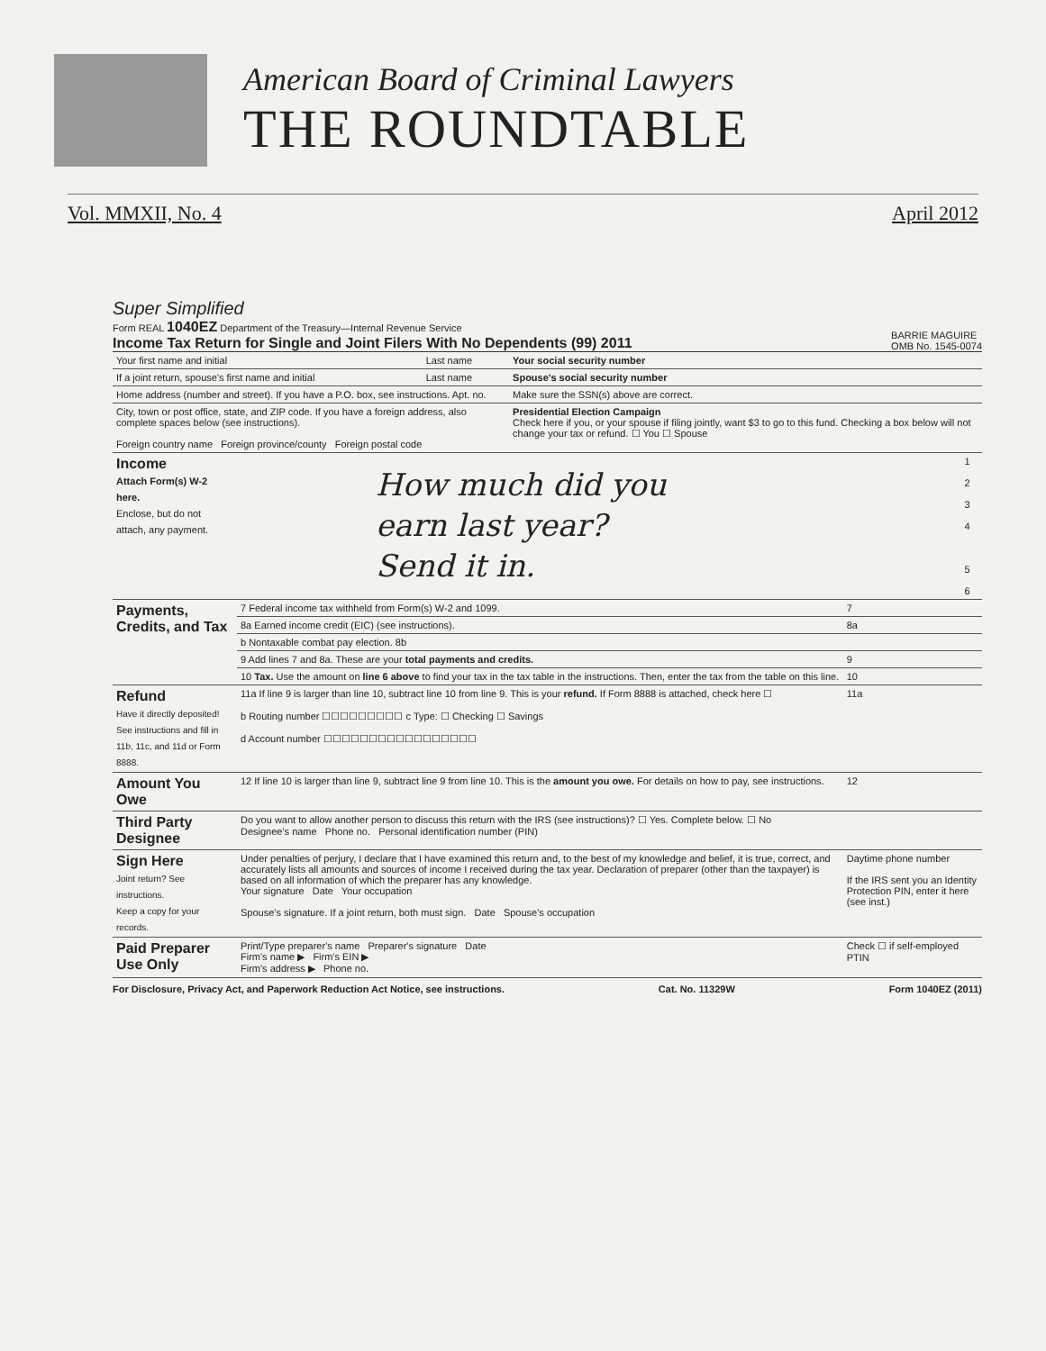American Board of Criminal Lawyers
THE ROUNDTABLE
Vol. MMXII, No. 4 April 2012
Super Simplified
Form REAL 1040EZ Department of the Treasury—Internal Revenue Service
Income Tax Return for Single and Joint Filers With No Dependents (99) 2011
BARRIE MAGUIRE
OMB No. 1545-0074
| Your first name and initial | Last name | Your social security number |
| If a joint return, spouse's first name and initial | Last name | Spouse's social security number |
| Home address (number and street). If you have a P.O. box, see instructions. Apt. no. | | Make sure the SSN(s) above are correct. |
| City, town or post office, state, and ZIP code. If you have a foreign address, also complete spaces below (see instructions). Foreign country name Foreign province/county Foreign postal code | | Presidential Election Campaign Check here if you, or your spouse if filing jointly, want $3 to go to this fund. Checking a box below will not change your tax or refund. ☐ You ☐ Spouse |
| Income Attach Form(s) W-2 here. Enclose, but do not attach, any payment. | How much did you earn last year? Send it in. | 1 2 3 4 5 6 |
| Payments, Credits, and Tax | 7 Federal income tax withheld from Form(s) W-2 and 1099. | 7 |
| | 8a Earned income credit (EIC) (see instructions). | 8a |
| | b Nontaxable combat pay election. 8b | |
| | 9 Add lines 7 and 8a. These are your total payments and credits. | 9 |
| | 10 Tax. Use the amount on line 6 above to find your tax in the tax table in the instructions. Then, enter the tax from the table on this line. | 10 |
| Refund Have it directly deposited! See instructions and fill in 11b, 11c, and 11d or Form 8888. | 11a If line 9 is larger than line 10, subtract line 10 from line 9. This is your refund. If Form 8888 is attached, check here ☐ b Routing number ☐☐☐☐☐☐☐☐☐ c Type: ☐ Checking ☐ Savings d Account number ☐☐☐☐☐☐☐☐☐☐☐☐☐☐☐☐☐ | 11a |
| Amount You Owe | 12 If line 10 is larger than line 9, subtract line 9 from line 10. This is the amount you owe. For details on how to pay, see instructions. | 12 |
| Third Party Designee | Do you want to allow another person to discuss this return with the IRS (see instructions)? ☐ Yes. Complete below. ☐ No Designee's name Phone no. Personal identification number (PIN) | |
| Sign Here Joint return? See instructions. Keep a copy for your records. | Under penalties of perjury, I declare that I have examined this return and, to the best of my knowledge and belief, it is true, correct, and accurately lists all amounts and sources of income I received during the tax year. Declaration of preparer (other than the taxpayer) is based on all information of which the preparer has any knowledge. Your signature Date Your occupation Spouse's signature. If a joint return, both must sign. Date Spouse's occupation | Daytime phone number If the IRS sent you an Identity Protection PIN, enter it here (see inst.) |
| Paid Preparer Use Only | Print/Type preparer's name Preparer's signature Date Firm's name ▶ Firm's EIN ▶ Firm's address ▶ Phone no. | Check ☐ if self-employed PTIN |
For Disclosure, Privacy Act, and Paperwork Reduction Act Notice, see instructions. Cat. No. 11329W Form 1040EZ (2011)